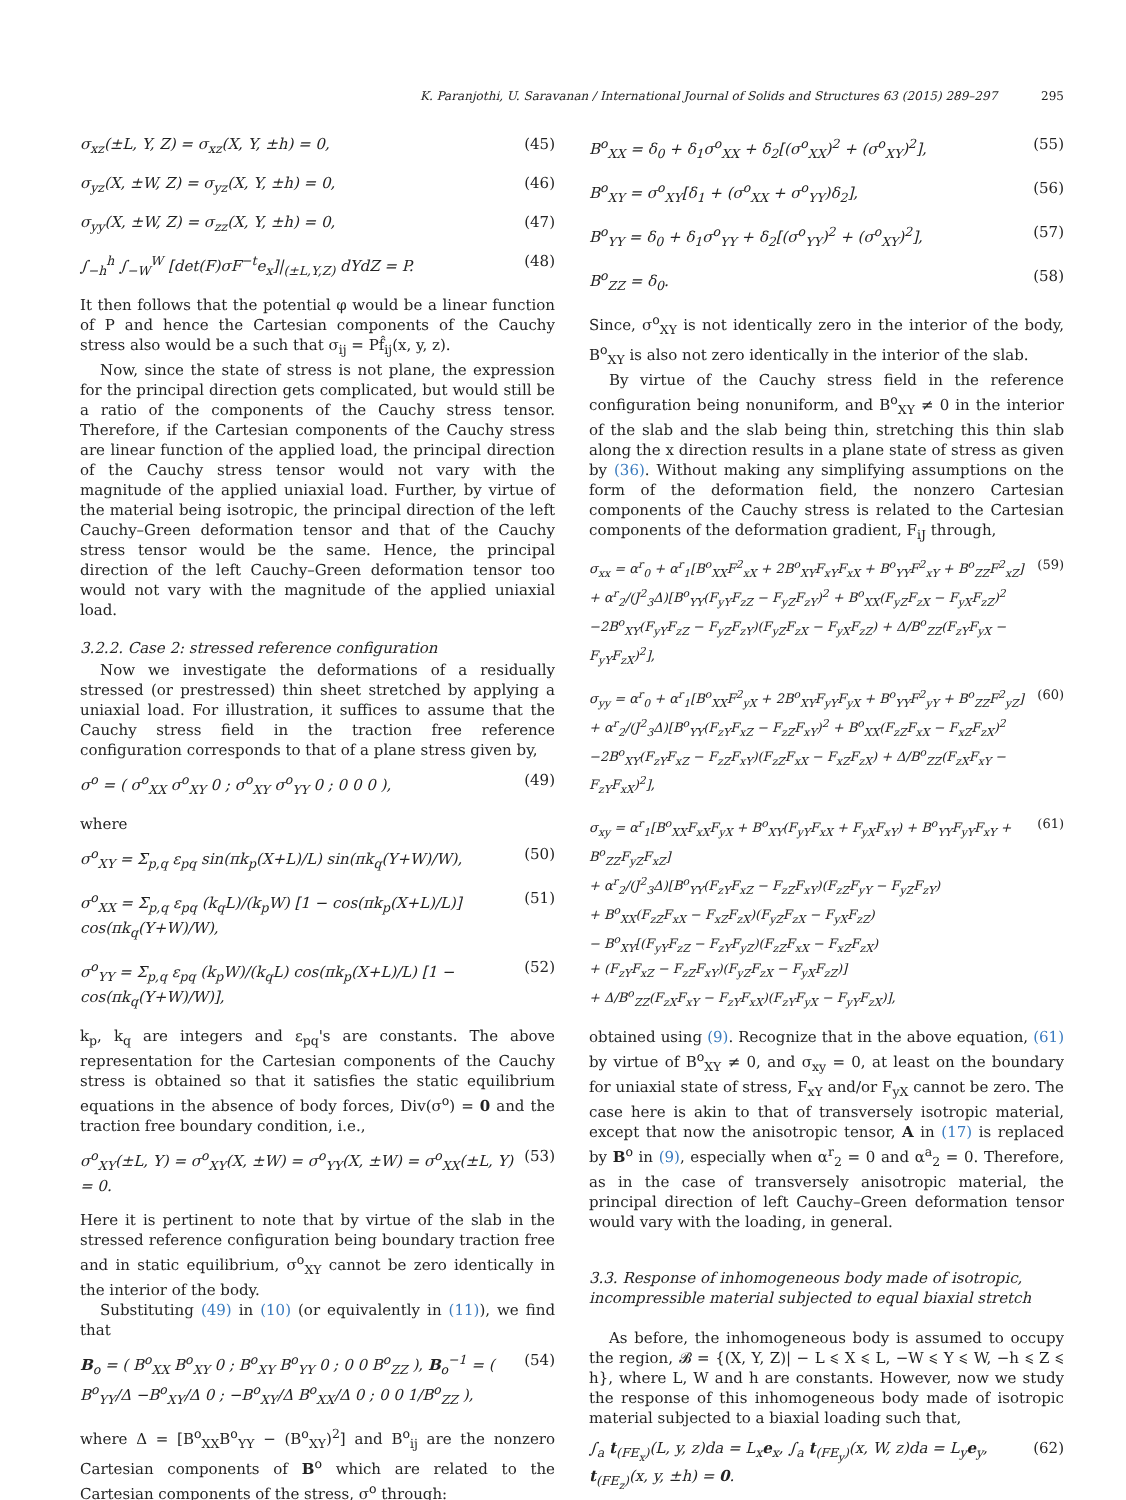K. Paranjothi, U. Saravanan / International Journal of Solids and Structures 63 (2015) 289–297 295
σ<sub>xz</sub>(±L, Y, Z) = σ<sub>xz</sub>(X, Y, ±h) = 0, (45)
σ<sub>yz</sub>(X, ±W, Z) = σ<sub>yz</sub>(X, Y, ±h) = 0, (46)
σ<sub>yy</sub>(X, ±W, Z) = σ<sub>zz</sub>(X, Y, ±h) = 0, (47)
∫<sub>−h</sub><sup>h</sup> ∫<sub>−W</sub><sup>W</sup> [det(F)σF<sup>−t</sup>e<sub>x</sub>]|<sub>(±L,Y,Z)</sub> dYdZ = P. (48)
It then follows that the potential φ would be a linear function of P and hence the Cartesian components of the Cauchy stress also would be a such that σ<sub>ij</sub> = Pf̂<sub>ij</sub>(x, y, z).
Now, since the state of stress is not plane, the expression for the principal direction gets complicated, but would still be a ratio of the components of the Cauchy stress tensor. Therefore, if the Cartesian components of the Cauchy stress are linear function of the applied load, the principal direction of the Cauchy stress tensor would not vary with the magnitude of the applied uniaxial load. Further, by virtue of the material being isotropic, the principal direction of the left Cauchy–Green deformation tensor and that of the Cauchy stress tensor would be the same. Hence, the principal direction of the left Cauchy–Green deformation tensor too would not vary with the magnitude of the applied uniaxial load.
3.2.2. Case 2: stressed reference configuration
Now we investigate the deformations of a residually stressed (or prestressed) thin sheet stretched by applying a uniaxial load. For illustration, it suffices to assume that the Cauchy stress field in the traction free reference configuration corresponds to that of a plane stress given by,
σ<sup>o</sup> = ( σ<sup>o</sup><sub>XX</sub> σ<sup>o</sup><sub>XY</sub> 0 ; σ<sup>o</sup><sub>XY</sub> σ<sup>o</sup><sub>YY</sub> 0 ; 0 0 0 ), (49)
where
σ<sup>o</sup><sub>XY</sub> = Σ<sub>p,q</sub> ε<sub>pq</sub> sin(πk<sub>p</sub>(X+L)/L) sin(πk<sub>q</sub>(Y+W)/W), (50)
σ<sup>o</sup><sub>XX</sub> = Σ<sub>p,q</sub> ε<sub>pq</sub> (k<sub>q</sub>L)/(k<sub>p</sub>W) [1 − cos(πk<sub>p</sub>(X+L)/L)] cos(πk<sub>q</sub>(Y+W)/W), (51)
σ<sup>o</sup><sub>YY</sub> = Σ<sub>p,q</sub> ε<sub>pq</sub> (k<sub>p</sub>W)/(k<sub>q</sub>L) cos(πk<sub>p</sub>(X+L)/L) [1 − cos(πk<sub>q</sub>(Y+W)/W)], (52)
k<sub>p</sub>, k<sub>q</sub> are integers and ε<sub>pq</sub>'s are constants. The above representation for the Cartesian components of the Cauchy stress is obtained so that it satisfies the static equilibrium equations in the absence of body forces, Div(σ<sup>o</sup>) = 0 and the traction free boundary condition, i.e.,
σ<sup>o</sup><sub>XY</sub>(±L, Y) = σ<sup>o</sup><sub>XY</sub>(X, ±W) = σ<sup>o</sup><sub>YY</sub>(X, ±W) = σ<sup>o</sup><sub>XX</sub>(±L, Y) = 0. (53)
Here it is pertinent to note that by virtue of the slab in the stressed reference configuration being boundary traction free and in static equilibrium, σ<sup>o</sup><sub>XY</sub> cannot be zero identically in the interior of the body.
Substituting (49) in (10) (or equivalently in (11)), we find that
B<sub>o</sub> = ( B<sup>o</sup><sub>XX</sub> B<sup>o</sup><sub>XY</sub> 0 ; B<sup>o</sup><sub>XY</sub> B<sup>o</sup><sub>YY</sub> 0 ; 0 0 B<sup>o</sup><sub>ZZ</sub> ), B<sub>o</sub><sup>−1</sup> = ( B<sup>o</sup><sub>YY</sub>/Δ −B<sup>o</sup><sub>XY</sub>/Δ 0 ; −B<sup>o</sup><sub>XY</sub>/Δ B<sup>o</sup><sub>XX</sub>/Δ 0 ; 0 0 1/B<sup>o</sup><sub>ZZ</sub> ), (54)
where Δ = [B<sup>o</sup><sub>XX</sub>B<sup>o</sup><sub>YY</sub> − (B<sup>o</sup><sub>XY</sub>)<sup>2</sup>] and B<sup>o</sup><sub>ij</sub> are the nonzero Cartesian components of B<sup>o</sup> which are related to the Cartesian components of the stress, σ<sup>o</sup> through:
B<sup>o</sup><sub>XX</sub> = δ<sub>0</sub> + δ<sub>1</sub>σ<sup>o</sup><sub>XX</sub> + δ<sub>2</sub>[(σ<sup>o</sup><sub>XX</sub>)<sup>2</sup> + (σ<sup>o</sup><sub>XY</sub>)<sup>2</sup>], (55)
B<sup>o</sup><sub>XY</sub> = σ<sup>o</sup><sub>XY</sub>[δ<sub>1</sub> + (σ<sup>o</sup><sub>XX</sub> + σ<sup>o</sup><sub>YY</sub>)δ<sub>2</sub>], (56)
B<sup>o</sup><sub>YY</sub> = δ<sub>0</sub> + δ<sub>1</sub>σ<sup>o</sup><sub>YY</sub> + δ<sub>2</sub>[(σ<sup>o</sup><sub>YY</sub>)<sup>2</sup> + (σ<sup>o</sup><sub>XY</sub>)<sup>2</sup>], (57)
B<sup>o</sup><sub>ZZ</sub> = δ<sub>0</sub>. (58)
Since, σ<sup>o</sup><sub>XY</sub> is not identically zero in the interior of the body, B<sup>o</sup><sub>XY</sub> is also not zero identically in the interior of the slab.
By virtue of the Cauchy stress field in the reference configuration being nonuniform, and B<sup>o</sup><sub>XY</sub> ≠ 0 in the interior of the slab and the slab being thin, stretching this thin slab along the x direction results in a plane state of stress as given by (36). Without making any simplifying assumptions on the form of the deformation field, the nonzero Cartesian components of the Cauchy stress is related to the Cartesian components of the deformation gradient, F<sub>iJ</sub> through,
σ<sub>xx</sub> = α<sup>r</sup><sub>0</sub> + α<sup>r</sup><sub>1</sub>[B<sup>o</sup><sub>XX</sub>F<sup>2</sup><sub>xX</sub> + 2B<sup>o</sup><sub>XY</sub>F<sub>xY</sub>F<sub>xX</sub> + B<sup>o</sup><sub>YY</sub>F<sup>2</sup><sub>xY</sub> + B<sup>o</sup><sub>ZZ</sub>F<sup>2</sup><sub>xZ</sub>]
+ α<sup>r</sup><sub>2</sub>/(J<sup>2</sup><sub>3</sub>Δ)[B<sup>o</sup><sub>YY</sub>(F<sub>yY</sub>F<sub>zZ</sub> − F<sub>yZ</sub>F<sub>zY</sub>)<sup>2</sup> + B<sup>o</sup><sub>XX</sub>(F<sub>yZ</sub>F<sub>zX</sub> − F<sub>yX</sub>F<sub>zZ</sub>)<sup>2</sup>
−2B<sup>o</sup><sub>XY</sub>(F<sub>yY</sub>F<sub>zZ</sub> − F<sub>yZ</sub>F<sub>zY</sub>)(F<sub>yZ</sub>F<sub>zX</sub> − F<sub>yX</sub>F<sub>zZ</sub>) + Δ/B<sup>o</sup><sub>ZZ</sub>(F<sub>zY</sub>F<sub>yX</sub> − F<sub>yY</sub>F<sub>zX</sub>)<sup>2</sup>], (59)
σ<sub>yy</sub> = α<sup>r</sup><sub>0</sub> + α<sup>r</sup><sub>1</sub>[B<sup>o</sup><sub>XX</sub>F<sup>2</sup><sub>yX</sub> + 2B<sup>o</sup><sub>XY</sub>F<sub>yY</sub>F<sub>yX</sub> + B<sup>o</sup><sub>YY</sub>F<sup>2</sup><sub>yY</sub> + B<sup>o</sup><sub>ZZ</sub>F<sup>2</sup><sub>yZ</sub>]
+ α<sup>r</sup><sub>2</sub>/(J<sup>2</sup><sub>3</sub>Δ)[B<sup>o</sup><sub>YY</sub>(F<sub>zY</sub>F<sub>xZ</sub> − F<sub>zZ</sub>F<sub>xY</sub>)<sup>2</sup> + B<sup>o</sup><sub>XX</sub>(F<sub>zZ</sub>F<sub>xX</sub> − F<sub>xZ</sub>F<sub>zX</sub>)<sup>2</sup>
−2B<sup>o</sup><sub>XY</sub>(F<sub>zY</sub>F<sub>xZ</sub> − F<sub>zZ</sub>F<sub>xY</sub>)(F<sub>zZ</sub>F<sub>xX</sub> − F<sub>xZ</sub>F<sub>zX</sub>) + Δ/B<sup>o</sup><sub>ZZ</sub>(F<sub>zX</sub>F<sub>xY</sub> − F<sub>zY</sub>F<sub>xX</sub>)<sup>2</sup>], (60)
σ<sub>xy</sub> = α<sup>r</sup><sub>1</sub>[B<sup>o</sup><sub>XX</sub>F<sub>xX</sub>F<sub>yX</sub> + B<sup>o</sup><sub>XY</sub>(F<sub>yY</sub>F<sub>xX</sub> + F<sub>yX</sub>F<sub>xY</sub>) + B<sup>o</sup><sub>YY</sub>F<sub>yY</sub>F<sub>xY</sub> + B<sup>o</sup><sub>ZZ</sub>F<sub>yZ</sub>F<sub>xZ</sub>]
+ α<sup>r</sup><sub>2</sub>/(J<sup>2</sup><sub>3</sub>Δ)[B<sup>o</sup><sub>YY</sub>(F<sub>zY</sub>F<sub>xZ</sub> − F<sub>zZ</sub>F<sub>xY</sub>)(F<sub>zZ</sub>F<sub>yY</sub> − F<sub>yZ</sub>F<sub>zY</sub>)
+ B<sup>o</sup><sub>XX</sub>(F<sub>zZ</sub>F<sub>xX</sub> − F<sub>xZ</sub>F<sub>zX</sub>)(F<sub>yZ</sub>F<sub>zX</sub> − F<sub>yX</sub>F<sub>zZ</sub>)
− B<sup>o</sup><sub>XY</sub>[(F<sub>yY</sub>F<sub>zZ</sub> − F<sub>zY</sub>F<sub>yZ</sub>)(F<sub>zZ</sub>F<sub>xX</sub> − F<sub>xZ</sub>F<sub>zX</sub>)
+ (F<sub>zY</sub>F<sub>xZ</sub> − F<sub>zZ</sub>F<sub>xY</sub>)(F<sub>yZ</sub>F<sub>zX</sub> − F<sub>yX</sub>F<sub>zZ</sub>)]
+ Δ/B<sup>o</sup><sub>ZZ</sub>(F<sub>zX</sub>F<sub>xY</sub> − F<sub>zY</sub>F<sub>xX</sub>)(F<sub>zY</sub>F<sub>yX</sub> − F<sub>yY</sub>F<sub>zX</sub>)], (61)
obtained using (9). Recognize that in the above equation, (61) by virtue of B<sup>o</sup><sub>XY</sub> ≠ 0, and σ<sub>xy</sub> = 0, at least on the boundary for uniaxial state of stress, F<sub>xY</sub> and/or F<sub>yX</sub> cannot be zero. The case here is akin to that of transversely isotropic material, except that now the anisotropic tensor, A in (17) is replaced by B<sup>o</sup> in (9), especially when α<sup>r</sup><sub>2</sub> = 0 and α<sup>a</sup><sub>2</sub> = 0. Therefore, as in the case of transversely anisotropic material, the principal direction of left Cauchy–Green deformation tensor would vary with the loading, in general.
3.3. Response of inhomogeneous body made of isotropic, incompressible material subjected to equal biaxial stretch
As before, the inhomogeneous body is assumed to occupy the region, 𝓑 = {(X, Y, Z)| − L ⩽ X ⩽ L, −W ⩽ Y ⩽ W, −h ⩽ Z ⩽ h}, where L, W and h are constants. However, now we study the response of this inhomogeneous body made of isotropic material subjected to a biaxial loading such that,
∫<sub>a</sub> t<sub>(FE<sub>x</sub>)</sub>(L, y, z)da = L<sub>x</sub>e<sub>x</sub>, ∫<sub>a</sub> t<sub>(FE<sub>y</sub>)</sub>(x, W, z)da = L<sub>y</sub>e<sub>y</sub>,
t<sub>(FE<sub>z</sub>)</sub>(x, y, ±h) = 0. (62)